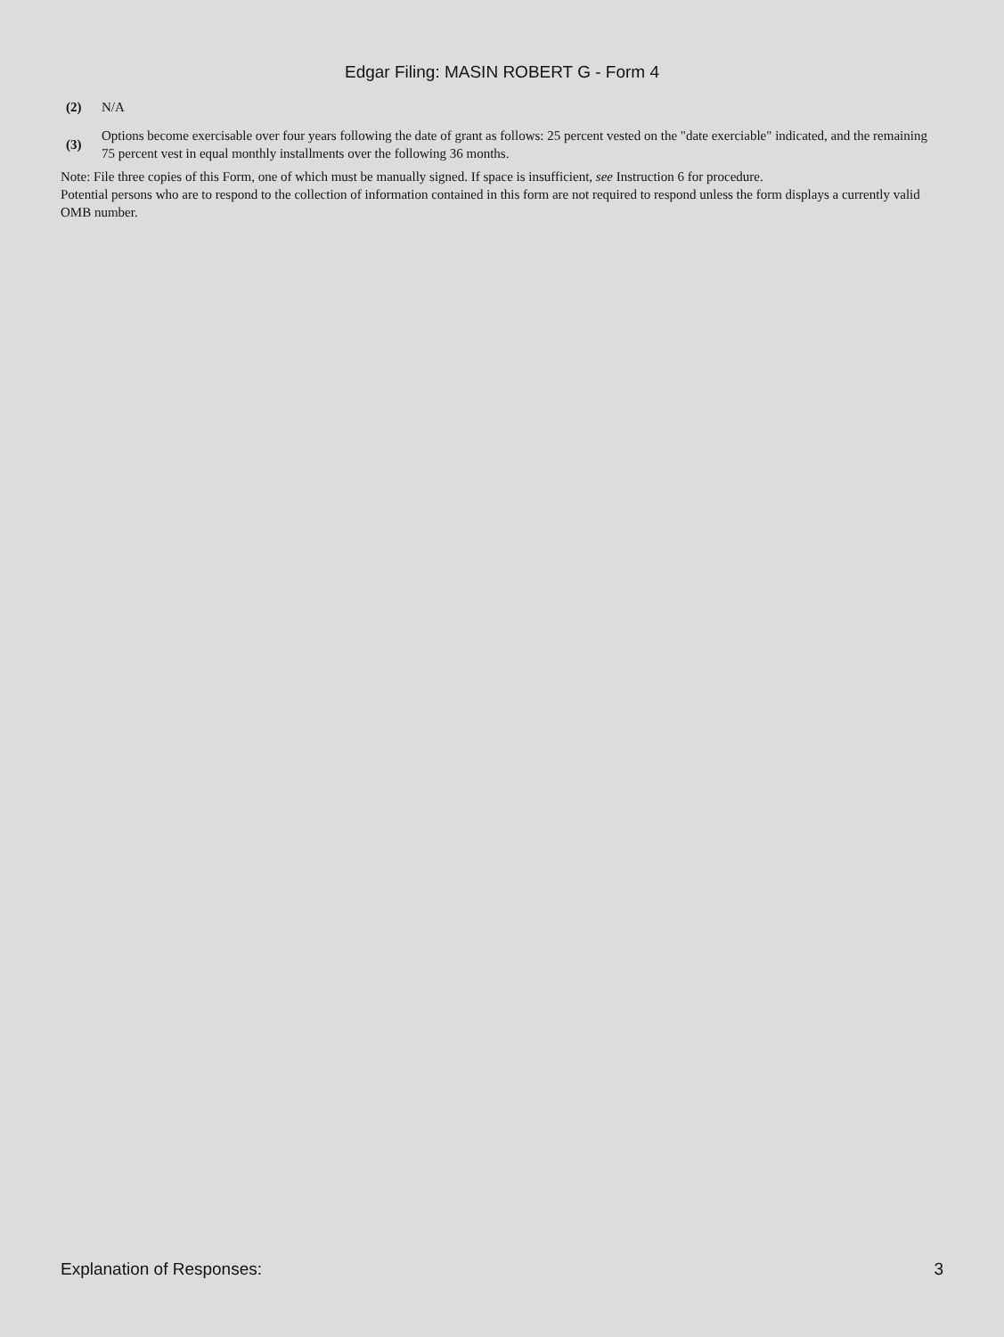Edgar Filing: MASIN ROBERT G - Form 4
| (2) | N/A |
| (3) | Options become exercisable over four years following the date of grant as follows: 25 percent vested on the "date exerciable" indicated, and the remaining 75 percent vest in equal monthly installments over the following 36 months. |
Note: File three copies of this Form, one of which must be manually signed. If space is insufficient, see Instruction 6 for procedure.
Potential persons who are to respond to the collection of information contained in this form are not required to respond unless the form displays a currently valid OMB number.
Explanation of Responses: 3